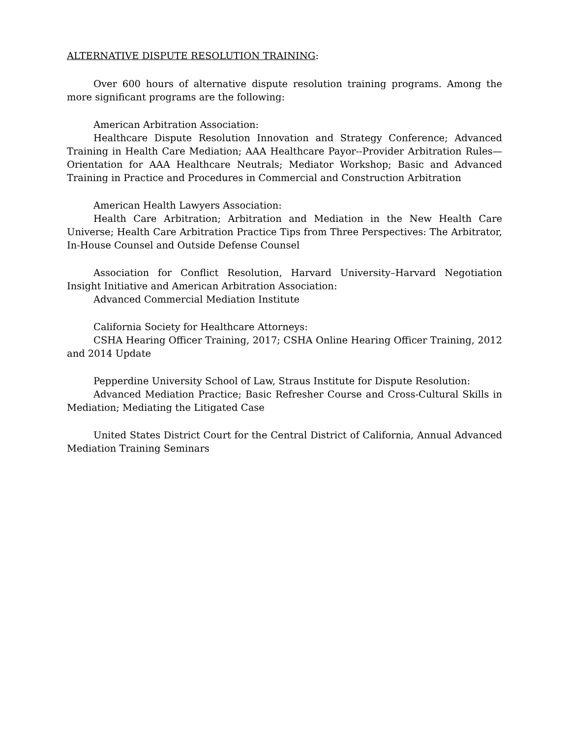ALTERNATIVE DISPUTE RESOLUTION TRAINING:
Over 600 hours of alternative dispute resolution training programs. Among the more significant programs are the following:
American Arbitration Association:
Healthcare Dispute Resolution Innovation and Strategy Conference; Advanced Training in Health Care Mediation; AAA Healthcare Payor--Provider Arbitration Rules—Orientation for AAA Healthcare Neutrals; Mediator Workshop; Basic and Advanced Training in Practice and Procedures in Commercial and Construction Arbitration
American Health Lawyers Association:
Health Care Arbitration; Arbitration and Mediation in the New Health Care Universe; Health Care Arbitration Practice Tips from Three Perspectives: The Arbitrator, In-House Counsel and Outside Defense Counsel
Association for Conflict Resolution, Harvard University–Harvard Negotiation Insight Initiative and American Arbitration Association:
Advanced Commercial Mediation Institute
California Society for Healthcare Attorneys:
CSHA Hearing Officer Training, 2017; CSHA Online Hearing Officer Training, 2012 and 2014 Update
Pepperdine University School of Law, Straus Institute for Dispute Resolution:
Advanced Mediation Practice; Basic Refresher Course and Cross-Cultural Skills in Mediation; Mediating the Litigated Case
United States District Court for the Central District of California, Annual Advanced Mediation Training Seminars